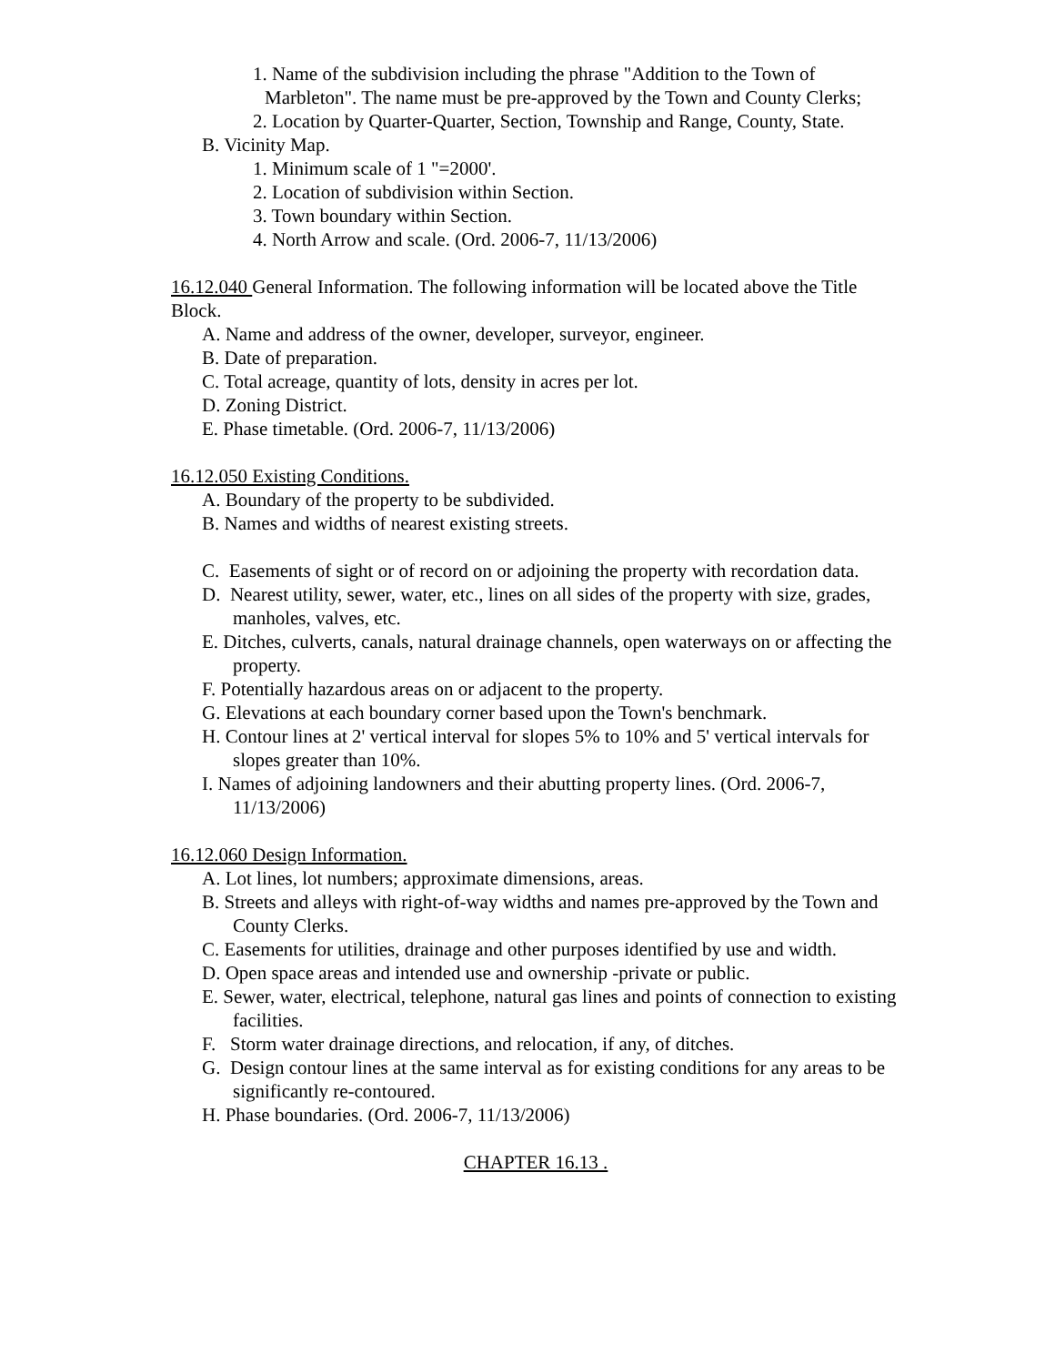1. Name of the subdivision including the phrase "Addition to the Town of Marbleton". The name must be pre-approved by the Town and County Clerks;
2. Location by Quarter-Quarter, Section, Township and Range, County, State.
B. Vicinity Map.
1. Minimum scale of 1 "=2000'.
2. Location of subdivision within Section.
3. Town boundary within Section.
4. North Arrow and scale. (Ord. 2006-7, 11/13/2006)
16.12.040 General Information. The following information will be located above the Title Block.
A. Name and address of the owner, developer, surveyor, engineer.
B. Date of preparation.
C. Total acreage, quantity of lots, density in acres per lot.
D. Zoning District.
E. Phase timetable. (Ord. 2006-7, 11/13/2006)
16.12.050 Existing Conditions.
A. Boundary of the property to be subdivided.
B. Names and widths of nearest existing streets.
C. Easements of sight or of record on or adjoining the property with recordation data.
D. Nearest utility, sewer, water, etc., lines on all sides of the property with size, grades, manholes, valves, etc.
E. Ditches, culverts, canals, natural drainage channels, open waterways on or affecting the property.
F. Potentially hazardous areas on or adjacent to the property.
G. Elevations at each boundary corner based upon the Town's benchmark.
H. Contour lines at 2' vertical interval for slopes 5% to 10% and 5' vertical intervals for slopes greater than 10%.
I. Names of adjoining landowners and their abutting property lines. (Ord. 2006-7, 11/13/2006)
16.12.060 Design Information.
A. Lot lines, lot numbers; approximate dimensions, areas.
B. Streets and alleys with right-of-way widths and names pre-approved by the Town and County Clerks.
C. Easements for utilities, drainage and other purposes identified by use and width.
D. Open space areas and intended use and ownership -private or public.
E. Sewer, water, electrical, telephone, natural gas lines and points of connection to existing facilities.
F. Storm water drainage directions, and relocation, if any, of ditches.
G. Design contour lines at the same interval as for existing conditions for any areas to be significantly re-contoured.
H. Phase boundaries. (Ord. 2006-7, 11/13/2006)
CHAPTER 16.13 .